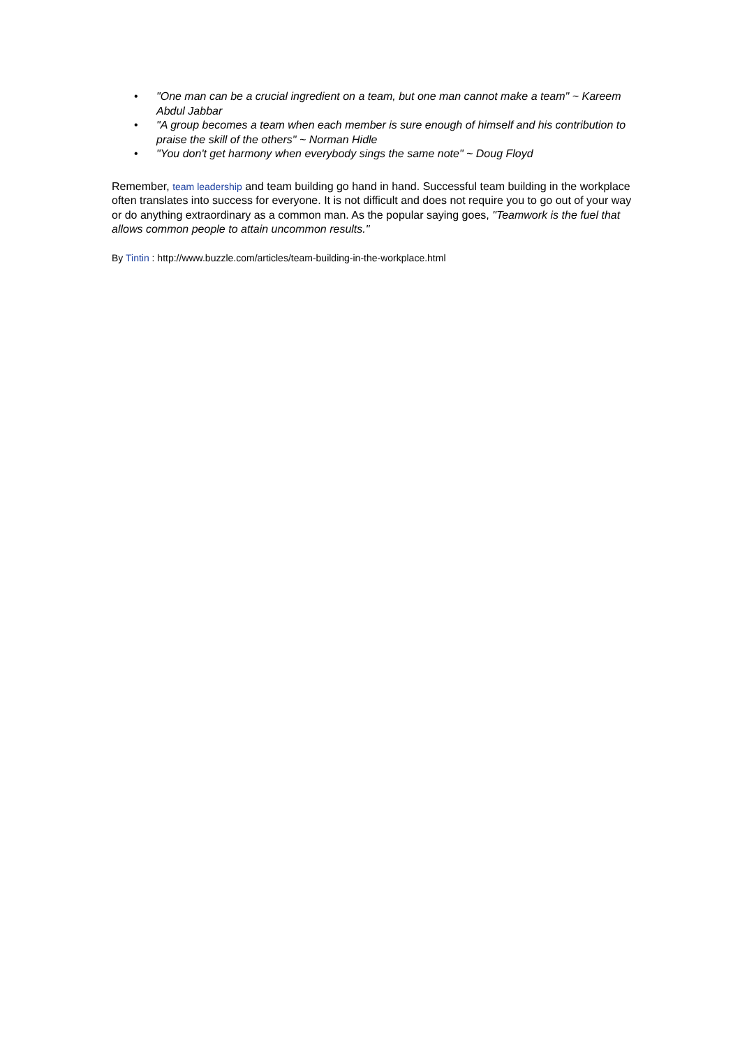• "One man can be a crucial ingredient on a team, but one man cannot make a team" ~ Kareem Abdul Jabbar
• "A group becomes a team when each member is sure enough of himself and his contribution to praise the skill of the others" ~ Norman Hidle
• "You don't get harmony when everybody sings the same note" ~ Doug Floyd
Remember, team leadership and team building go hand in hand. Successful team building in the workplace often translates into success for everyone. It is not difficult and does not require you to go out of your way or do anything extraordinary as a common man. As the popular saying goes, "Teamwork is the fuel that allows common people to attain uncommon results."
By Tintin : http://www.buzzle.com/articles/team-building-in-the-workplace.html